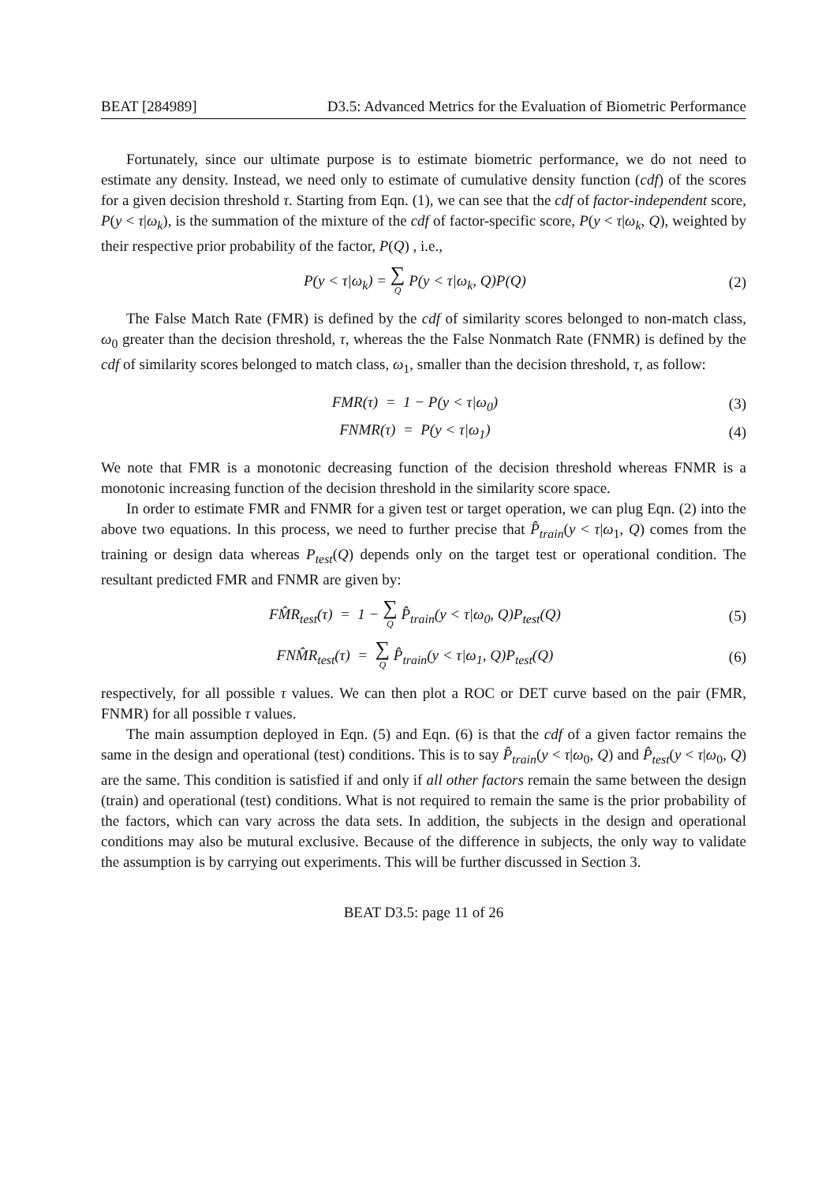BEAT [284989] D3.5: Advanced Metrics for the Evaluation of Biometric Performance
Fortunately, since our ultimate purpose is to estimate biometric performance, we do not need to estimate any density. Instead, we need only to estimate of cumulative density function (cdf) of the scores for a given decision threshold τ. Starting from Eqn. (1), we can see that the cdf of factor-independent score, P(y < τ|ω<sub>k</sub>), is the summation of the mixture of the cdf of factor-specific score, P(y < τ|ω<sub>k</sub>, Q), weighted by their respective prior probability of the factor, P(Q) , i.e.,
P(y < τ|ω<sub>k</sub>) = ∑ Q P(y < τ|ω<sub>k</sub>, Q)P(Q)
(2)
The False Match Rate (FMR) is defined by the cdf of similarity scores belonged to non-match class, ω<sub>0</sub> greater than the decision threshold, τ, whereas the the False Nonmatch Rate (FNMR) is defined by the cdf of similarity scores belonged to match class, ω<sub>1</sub>, smaller than the decision threshold, τ, as follow:
FMR(τ) = 1 − P(y < τ|ω<sub>0</sub>) (3)
FNMR(τ) = P(y < τ|ω<sub>1</sub>) (4)
We note that FMR is a monotonic decreasing function of the decision threshold whereas FNMR is a monotonic increasing function of the decision threshold in the similarity score space.
In order to estimate FMR and FNMR for a given test or target operation, we can plug Eqn. (2) into the above two equations. In this process, we need to further precise that P̂<sub>train</sub>(y < τ|ω<sub>1</sub>, Q) comes from the training or design data whereas P<sub>test</sub>(Q) depends only on the target test or operational condition. The resultant predicted FMR and FNMR are given by:
FM̂R<sub>test</sub>(τ) = 1 − ∑ Q P̂<sub>train</sub>(y < τ|ω<sub>0</sub>, Q)P<sub>test</sub>(Q)
(5)
FNM̂R<sub>test</sub>(τ) = ∑ Q P̂<sub>train</sub>(y < τ|ω<sub>1</sub>, Q)P<sub>test</sub>(Q)
(6)
respectively, for all possible τ values. We can then plot a ROC or DET curve based on the pair (FMR, FNMR) for all possible τ values.
The main assumption deployed in Eqn. (5) and Eqn. (6) is that the cdf of a given factor remains the same in the design and operational (test) conditions. This is to say P̂<sub>train</sub>(y < τ|ω<sub>0</sub>, Q) and P̂<sub>test</sub>(y < τ|ω<sub>0</sub>, Q) are the same. This condition is satisfied if and only if all other factors remain the same between the design (train) and operational (test) conditions. What is not required to remain the same is the prior probability of the factors, which can vary across the data sets. In addition, the subjects in the design and operational conditions may also be mutural exclusive. Because of the difference in subjects, the only way to validate the assumption is by carrying out experiments. This will be further discussed in Section 3.
BEAT D3.5: page 11 of 26